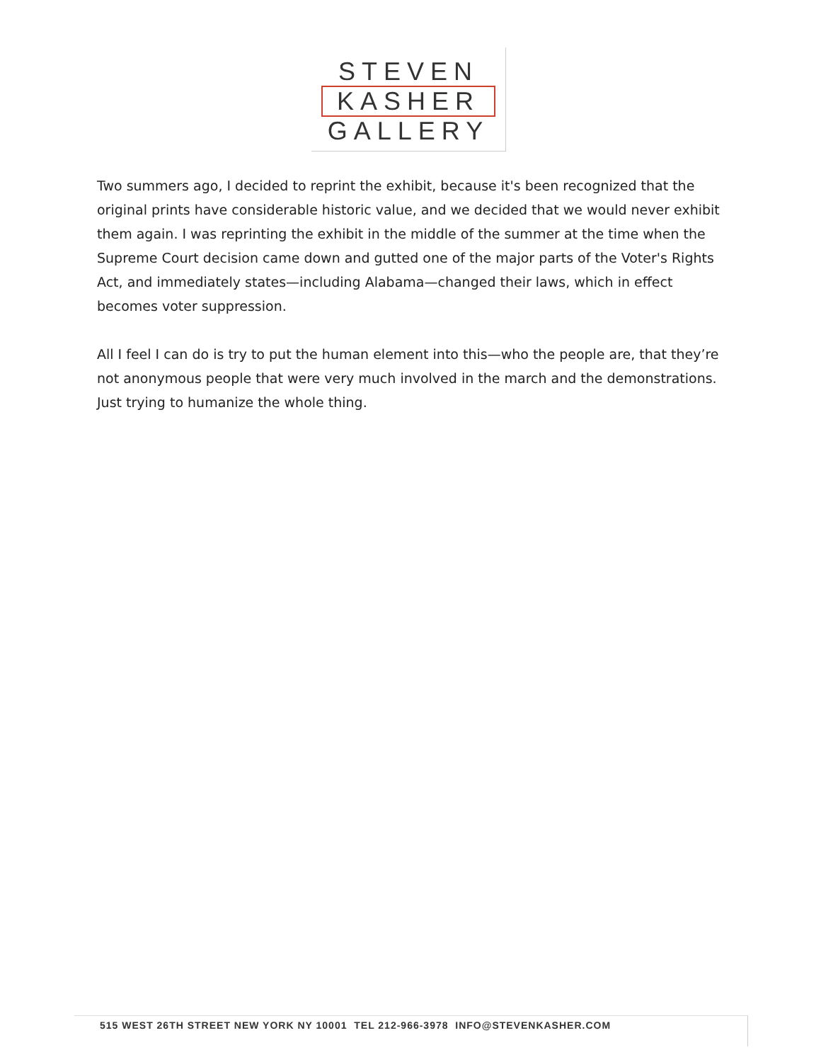STEVEN
KASHER
GALLERY
Two summers ago, I decided to reprint the exhibit, because it's been recognized that the original prints have considerable historic value, and we decided that we would never exhibit them again. I was reprinting the exhibit in the middle of the summer at the time when the Supreme Court decision came down and gutted one of the major parts of the Voter's Rights Act, and immediately states—including Alabama—changed their laws, which in effect becomes voter suppression.
All I feel I can do is try to put the human element into this—who the people are, that they’re not anonymous people that were very much involved in the march and the demonstrations. Just trying to humanize the whole thing.
515 WEST 26TH STREET NEW YORK NY 10001 TEL 212-966-3978 INFO@STEVENKASHER.COM